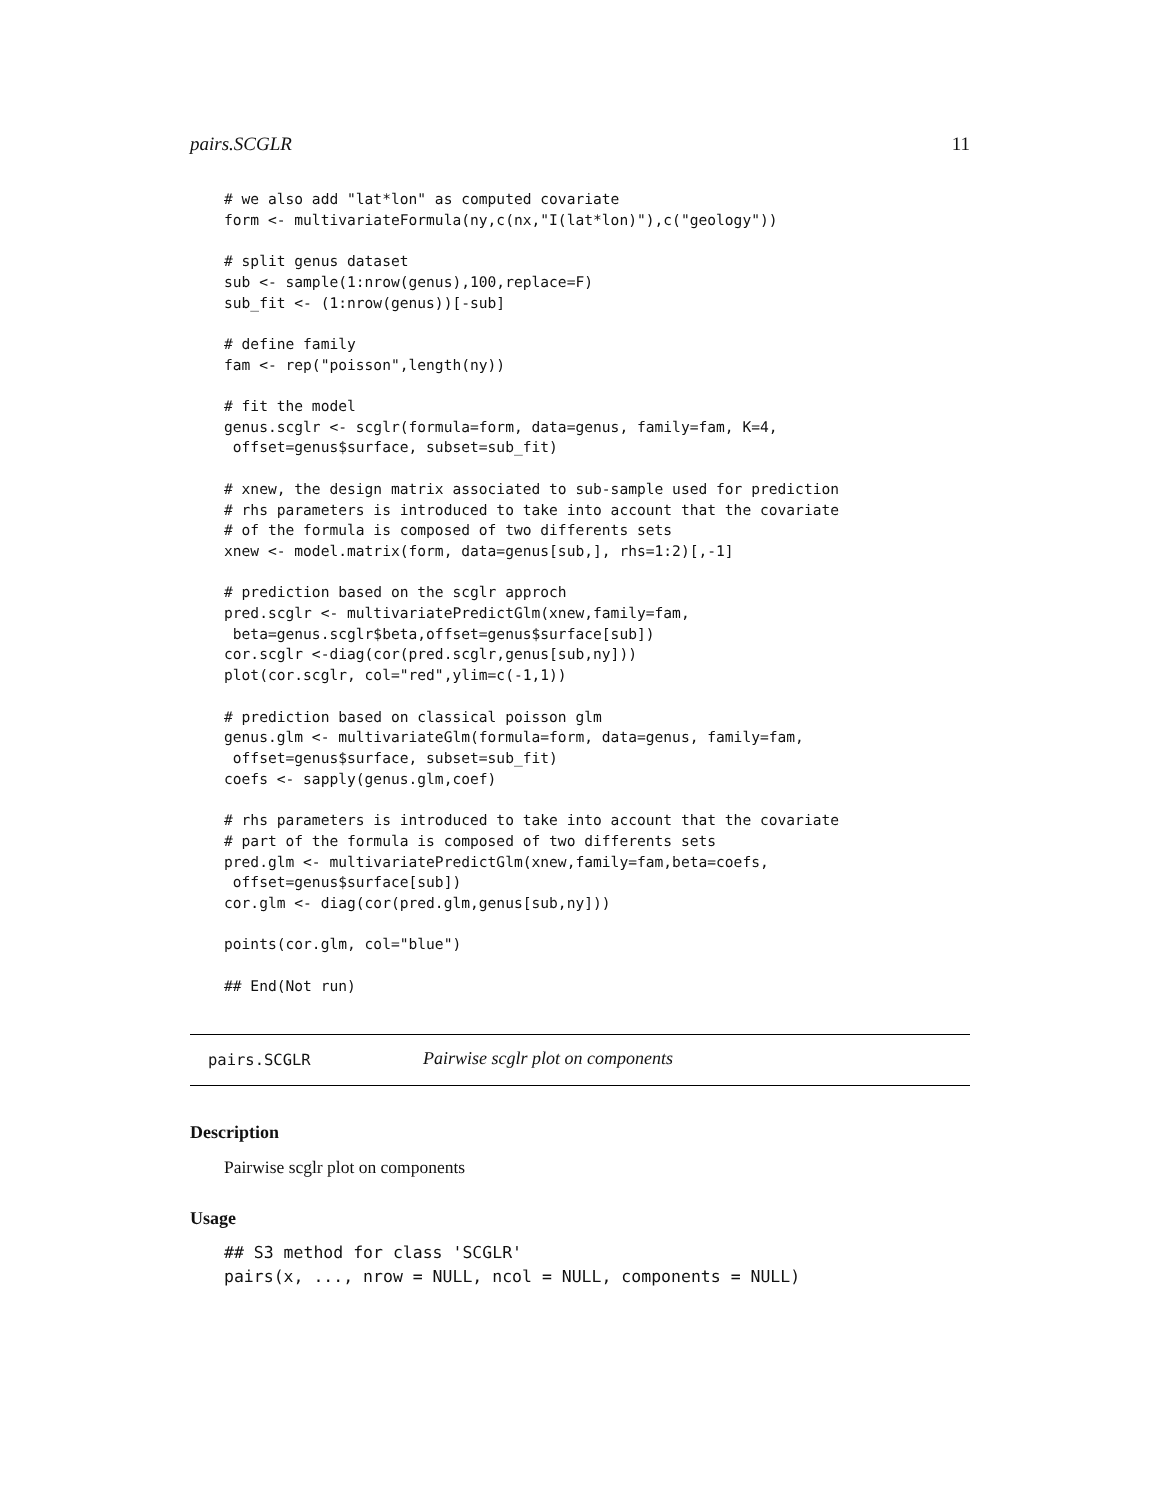pairs.SCGLR 11
# we also add "lat*lon" as computed covariate
form <- multivariateFormula(ny,c(nx,"I(lat*lon)"),c("geology"))

# split genus dataset
sub <- sample(1:nrow(genus),100,replace=F)
sub_fit <- (1:nrow(genus))[-sub]

# define family
fam <- rep("poisson",length(ny))

# fit the model
genus.scglr <- scglr(formula=form, data=genus, family=fam, K=4,
 offset=genus$surface, subset=sub_fit)

# xnew, the design matrix associated to sub-sample used for prediction
# rhs parameters is introduced to take into account that the covariate
# of the formula is composed of two differents sets
xnew <- model.matrix(form, data=genus[sub,], rhs=1:2)[,-1]

# prediction based on the scglr approch
pred.scglr <- multivariatePredictGlm(xnew,family=fam,
 beta=genus.scglr$beta,offset=genus$surface[sub])
cor.scglr <-diag(cor(pred.scglr,genus[sub,ny]))
plot(cor.scglr, col="red",ylim=c(-1,1))

# prediction based on classical poisson glm
genus.glm <- multivariateGlm(formula=form, data=genus, family=fam,
 offset=genus$surface, subset=sub_fit)
coefs <- sapply(genus.glm,coef)

# rhs parameters is introduced to take into account that the covariate
# part of the formula is composed of two differents sets
pred.glm <- multivariatePredictGlm(xnew,family=fam,beta=coefs,
 offset=genus$surface[sub])
cor.glm <- diag(cor(pred.glm,genus[sub,ny]))

points(cor.glm, col="blue")

## End(Not run)
pairs.SCGLR Pairwise scglr plot on components
Description
Pairwise scglr plot on components
Usage
## S3 method for class 'SCGLR'
pairs(x, ..., nrow = NULL, ncol = NULL, components = NULL)